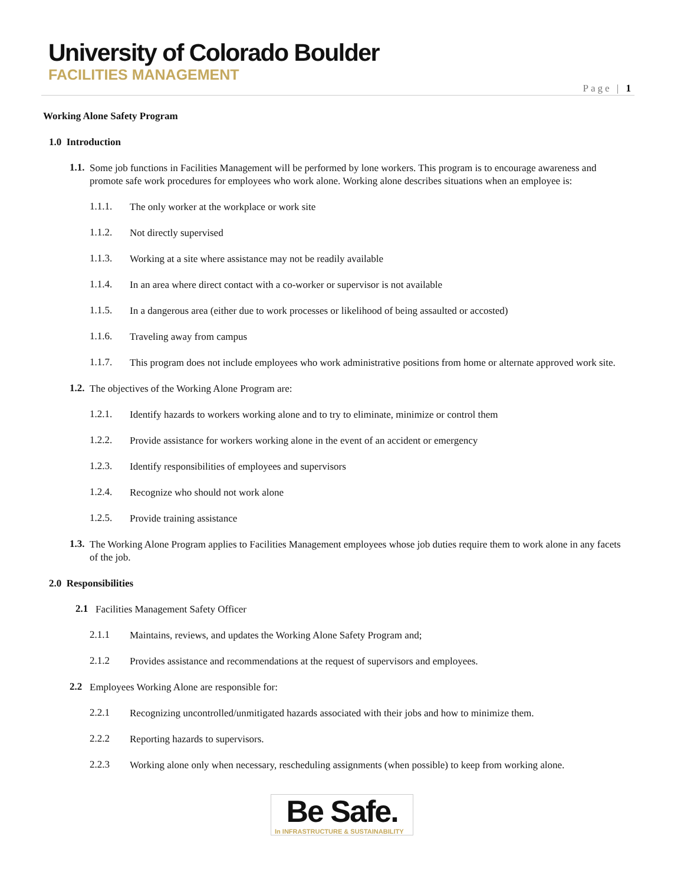University of Colorado Boulder
FACILITIES MANAGEMENT
Page | 1
Working Alone Safety Program
1.0 Introduction
1.1.
Some job functions in Facilities Management will be performed by lone workers. This program is to encourage awareness and promote safe work procedures for employees who work alone. Working alone describes situations when an employee is:
1.1.1.
The only worker at the workplace or work site
1.1.2.
Not directly supervised
1.1.3.
Working at a site where assistance may not be readily available
1.1.4.
In an area where direct contact with a co-worker or supervisor is not available
1.1.5.
In a dangerous area (either due to work processes or likelihood of being assaulted or accosted)
1.1.6.
Traveling away from campus
1.1.7.
This program does not include employees who work administrative positions from home or alternate approved work site.
1.2.
The objectives of the Working Alone Program are:
1.2.1.
Identify hazards to workers working alone and to try to eliminate, minimize or control them
1.2.2.
Provide assistance for workers working alone in the event of an accident or emergency
1.2.3.
Identify responsibilities of employees and supervisors
1.2.4.
Recognize who should not work alone
1.2.5.
Provide training assistance
1.3.
The Working Alone Program applies to Facilities Management employees whose job duties require them to work alone in any facets of the job.
2.0 Responsibilities
2.1
Facilities Management Safety Officer
2.1.1
Maintains, reviews, and updates the Working Alone Safety Program and;
2.1.2
Provides assistance and recommendations at the request of supervisors and employees.
2.2
Employees Working Alone are responsible for:
2.2.1
Recognizing uncontrolled/unmitigated hazards associated with their jobs and how to minimize them.
2.2.2
Reporting hazards to supervisors.
2.2.3
Working alone only when necessary, rescheduling assignments (when possible) to keep from working alone.
Be Safe.
In INFRASTRUCTURE & SUSTAINABILITY